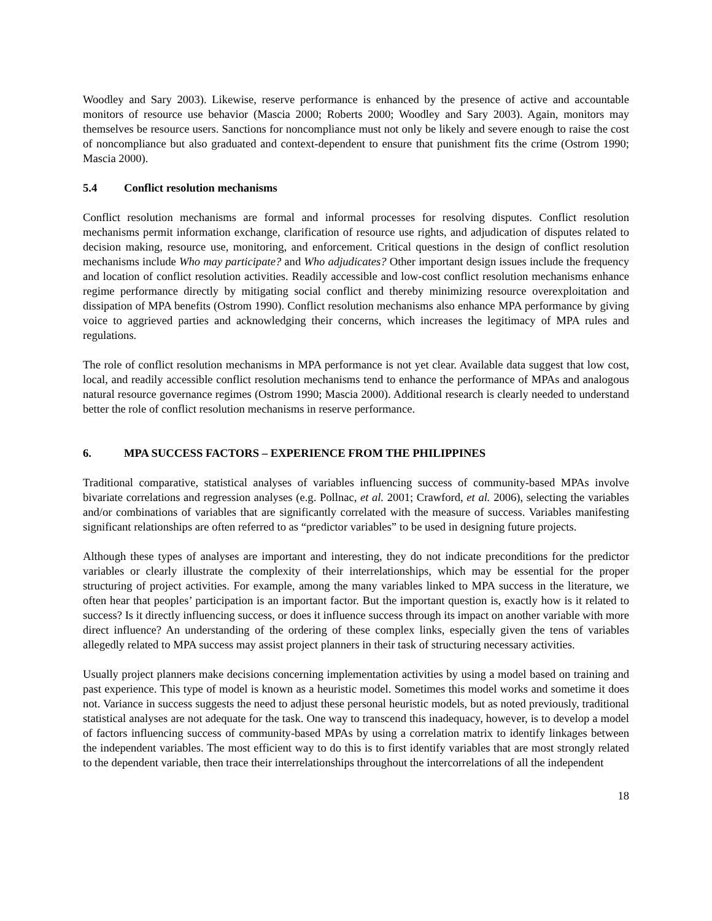Woodley and Sary 2003). Likewise, reserve performance is enhanced by the presence of active and accountable monitors of resource use behavior (Mascia 2000; Roberts 2000; Woodley and Sary 2003). Again, monitors may themselves be resource users. Sanctions for noncompliance must not only be likely and severe enough to raise the cost of noncompliance but also graduated and context-dependent to ensure that punishment fits the crime (Ostrom 1990; Mascia 2000).
5.4 Conflict resolution mechanisms
Conflict resolution mechanisms are formal and informal processes for resolving disputes. Conflict resolution mechanisms permit information exchange, clarification of resource use rights, and adjudication of disputes related to decision making, resource use, monitoring, and enforcement. Critical questions in the design of conflict resolution mechanisms include Who may participate? and Who adjudicates? Other important design issues include the frequency and location of conflict resolution activities. Readily accessible and low-cost conflict resolution mechanisms enhance regime performance directly by mitigating social conflict and thereby minimizing resource overexploitation and dissipation of MPA benefits (Ostrom 1990). Conflict resolution mechanisms also enhance MPA performance by giving voice to aggrieved parties and acknowledging their concerns, which increases the legitimacy of MPA rules and regulations.
The role of conflict resolution mechanisms in MPA performance is not yet clear. Available data suggest that low cost, local, and readily accessible conflict resolution mechanisms tend to enhance the performance of MPAs and analogous natural resource governance regimes (Ostrom 1990; Mascia 2000). Additional research is clearly needed to understand better the role of conflict resolution mechanisms in reserve performance.
6. MPA SUCCESS FACTORS – EXPERIENCE FROM THE PHILIPPINES
Traditional comparative, statistical analyses of variables influencing success of community-based MPAs involve bivariate correlations and regression analyses (e.g. Pollnac, et al. 2001; Crawford, et al. 2006), selecting the variables and/or combinations of variables that are significantly correlated with the measure of success. Variables manifesting significant relationships are often referred to as “predictor variables” to be used in designing future projects.
Although these types of analyses are important and interesting, they do not indicate preconditions for the predictor variables or clearly illustrate the complexity of their interrelationships, which may be essential for the proper structuring of project activities. For example, among the many variables linked to MPA success in the literature, we often hear that peoples’ participation is an important factor. But the important question is, exactly how is it related to success? Is it directly influencing success, or does it influence success through its impact on another variable with more direct influence? An understanding of the ordering of these complex links, especially given the tens of variables allegedly related to MPA success may assist project planners in their task of structuring necessary activities.
Usually project planners make decisions concerning implementation activities by using a model based on training and past experience. This type of model is known as a heuristic model. Sometimes this model works and sometime it does not. Variance in success suggests the need to adjust these personal heuristic models, but as noted previously, traditional statistical analyses are not adequate for the task. One way to transcend this inadequacy, however, is to develop a model of factors influencing success of community-based MPAs by using a correlation matrix to identify linkages between the independent variables. The most efficient way to do this is to first identify variables that are most strongly related to the dependent variable, then trace their interrelationships throughout the intercorrelations of all the independent
18